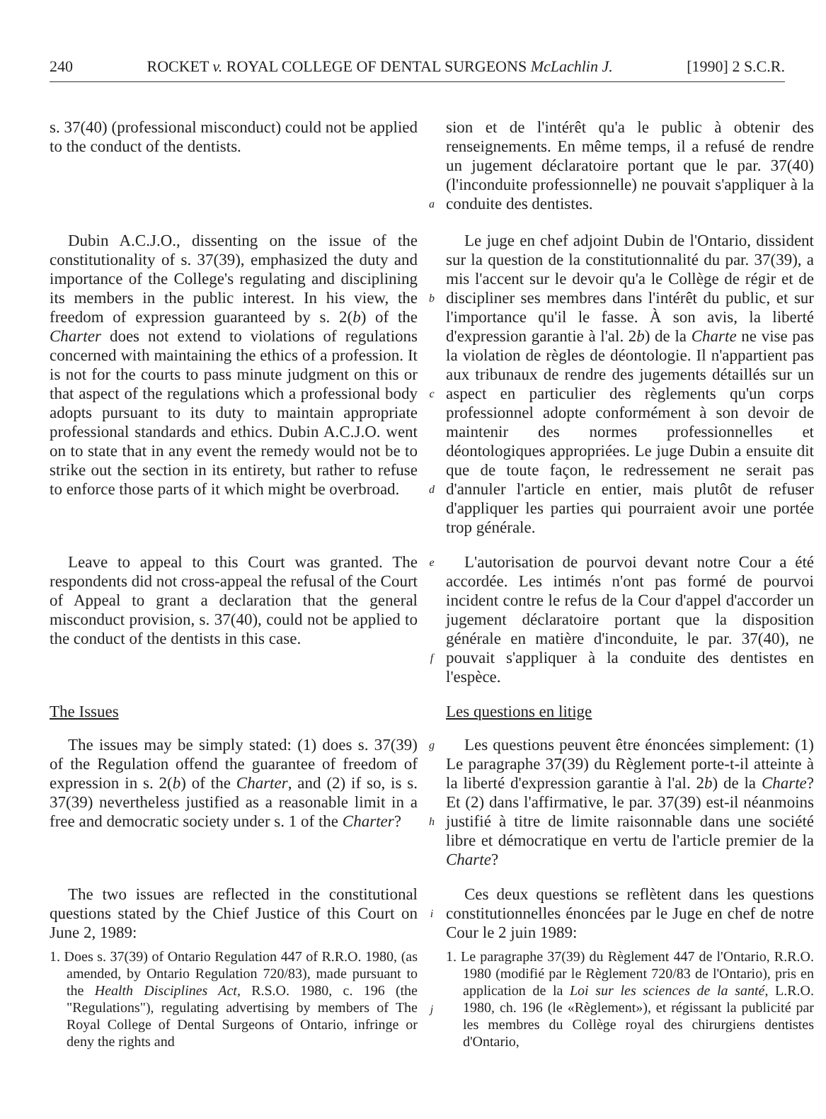240 ROCKET v. ROYAL COLLEGE OF DENTAL SURGEONS McLachlin J. [1990] 2 S.C.R.
s. 37(40) (professional misconduct) could not be applied to the conduct of the dentists.
a
sion et de l'intérêt qu'a le public à obtenir des renseignements. En même temps, il a refusé de rendre un jugement déclaratoire portant que le par. 37(40) (l'inconduite professionnelle) ne pouvait s'appliquer à la conduite des dentistes.
Dubin A.C.J.O., dissenting on the issue of the constitutionality of s. 37(39), emphasized the duty and importance of the College's regulating and disciplining its members in the public interest. In his view, the freedom of expression guaranteed by s. 2(b) of the Charter does not extend to violations of regulations concerned with maintaining the ethics of a profession. It is not for the courts to pass minute judgment on this or that aspect of the regulations which a professional body adopts pursuant to its duty to maintain appropriate professional standards and ethics. Dubin A.C.J.O. went on to state that in any event the remedy would not be to strike out the section in its entirety, but rather to refuse to enforce those parts of it which might be overbroad.
b
c
d
Le juge en chef adjoint Dubin de l'Ontario, dissident sur la question de la constitutionnalité du par. 37(39), a mis l'accent sur le devoir qu'a le Collège de régir et de discipliner ses membres dans l'intérêt du public, et sur l'importance qu'il le fasse. À son avis, la liberté d'expression garantie à l'al. 2b) de la Charte ne vise pas la violation de règles de déontologie. Il n'appartient pas aux tribunaux de rendre des jugements détaillés sur un aspect en particulier des règlements qu'un corps professionnel adopte conformément à son devoir de maintenir des normes professionnelles et déontologiques appropriées. Le juge Dubin a ensuite dit que de toute façon, le redressement ne serait pas d'annuler l'article en entier, mais plutôt de refuser d'appliquer les parties qui pourraient avoir une portée trop générale.
Leave to appeal to this Court was granted. The respondents did not cross-appeal the refusal of the Court of Appeal to grant a declaration that the general misconduct provision, s. 37(40), could not be applied to the conduct of the dentists in this case.
e
f
L'autorisation de pourvoi devant notre Cour a été accordée. Les intimés n'ont pas formé de pourvoi incident contre le refus de la Cour d'appel d'accorder un jugement déclaratoire portant que la disposition générale en matière d'inconduite, le par. 37(40), ne pouvait s'appliquer à la conduite des dentistes en l'espèce.
The Issues
Les questions en litige
The issues may be simply stated: (1) does s. 37(39) of the Regulation offend the guarantee of freedom of expression in s. 2(b) of the Charter, and (2) if so, is s. 37(39) nevertheless justified as a reasonable limit in a free and democratic society under s. 1 of the Charter?
g
h
Les questions peuvent être énoncées simplement: (1) Le paragraphe 37(39) du Règlement porte-t-il atteinte à la liberté d'expression garantie à l'al. 2b) de la Charte? Et (2) dans l'affirmative, le par. 37(39) est-il néanmoins justifié à titre de limite raisonnable dans une société libre et démocratique en vertu de l'article premier de la Charte?
The two issues are reflected in the constitutional questions stated by the Chief Justice of this Court on June 2, 1989:
1. Does s. 37(39) of Ontario Regulation 447 of R.R.O. 1980, (as amended, by Ontario Regulation 720/83), made pursuant to the Health Disciplines Act, R.S.O. 1980, c. 196 (the "Regulations"), regulating advertising by members of The Royal College of Dental Surgeons of Ontario, infringe or deny the rights and
i
j
Ces deux questions se reflètent dans les questions constitutionnelles énoncées par le Juge en chef de notre Cour le 2 juin 1989:
1. Le paragraphe 37(39) du Règlement 447 de l'Ontario, R.R.O. 1980 (modifié par le Règlement 720/83 de l'Ontario), pris en application de la Loi sur les sciences de la santé, L.R.O. 1980, ch. 196 (le «Règlement»), et régissant la publicité par les membres du Collège royal des chirurgiens dentistes d'Ontario,